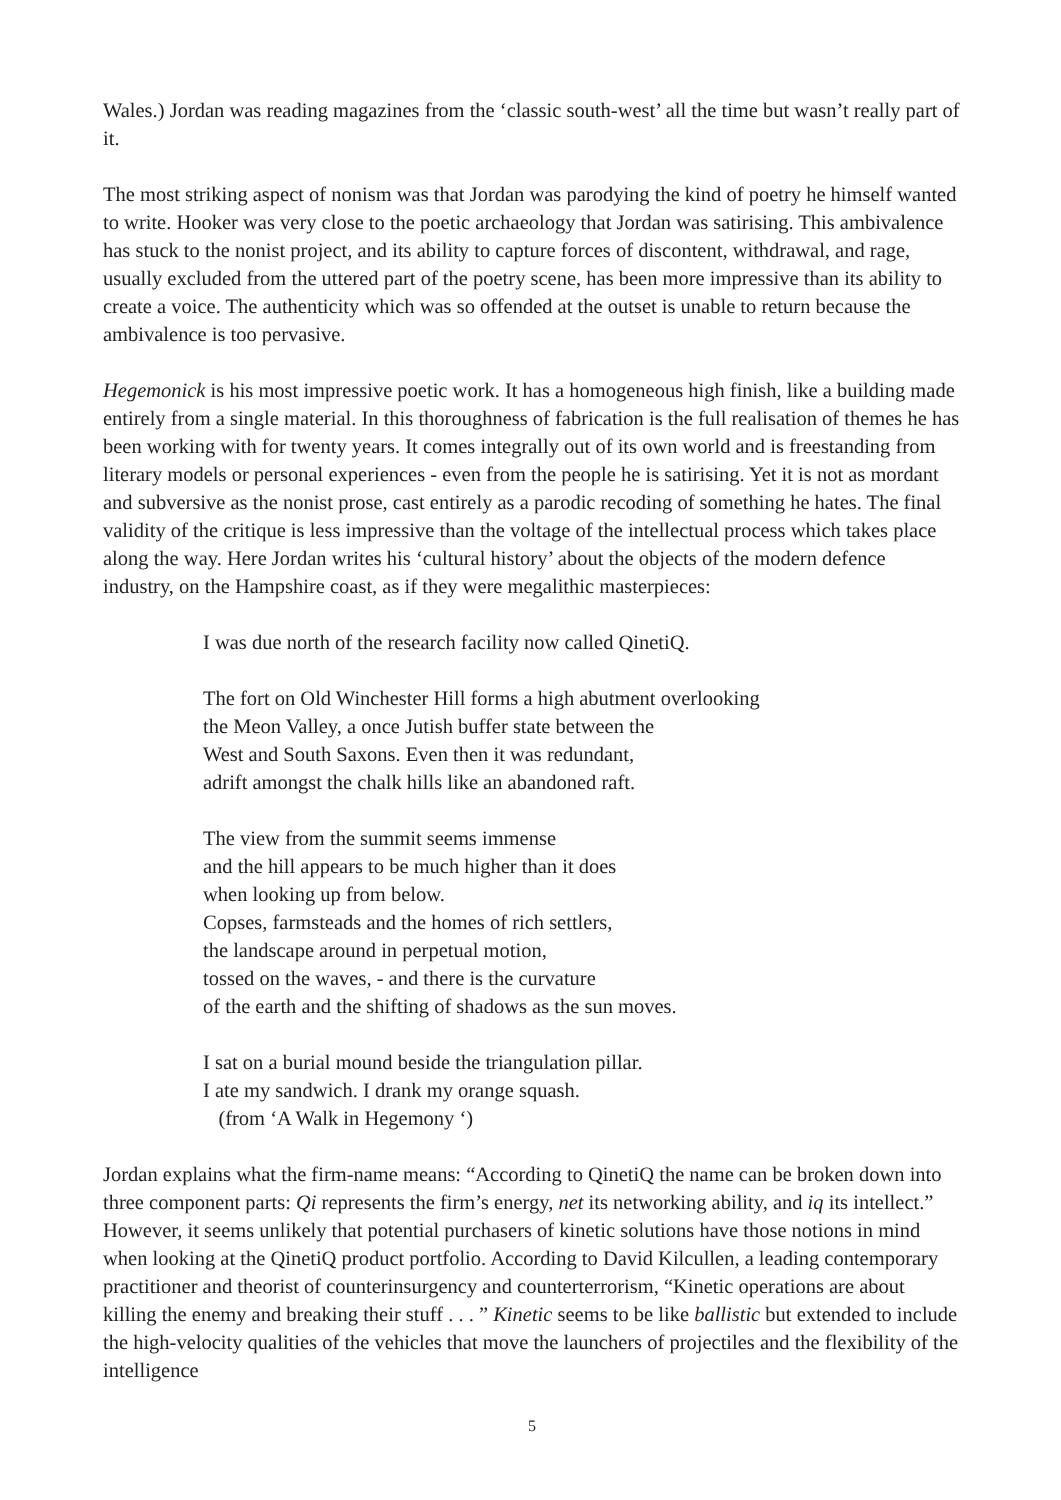Wales.) Jordan was reading magazines from the ‘classic south-west’ all the time but wasn’t really part of it.
The most striking aspect of nonism was that Jordan was parodying the kind of poetry he himself wanted to write. Hooker was very close to the poetic archaeology that Jordan was satirising. This ambivalence has stuck to the nonist project, and its ability to capture forces of discontent, withdrawal, and rage, usually excluded from the uttered part of the poetry scene, has been more impressive than its ability to create a voice. The authenticity which was so offended at the outset is unable to return because the ambivalence is too pervasive.
Hegemonick is his most impressive poetic work. It has a homogeneous high finish, like a building made entirely from a single material. In this thoroughness of fabrication is the full realisation of themes he has been working with for twenty years. It comes integrally out of its own world and is freestanding from literary models or personal experiences - even from the people he is satirising. Yet it is not as mordant and subversive as the nonist prose, cast entirely as a parodic recoding of something he hates. The final validity of the critique is less impressive than the voltage of the intellectual process which takes place along the way. Here Jordan writes his ‘cultural history’ about the objects of the modern defence industry, on the Hampshire coast, as if they were megalithic masterpieces:
I was due north of the research facility now called QinetiQ.
The fort on Old Winchester Hill forms a high abutment overlooking
the Meon Valley, a once Jutish buffer state between the
West and South Saxons. Even then it was redundant,
adrift amongst the chalk hills like an abandoned raft.
The view from the summit seems immense
and the hill appears to be much higher than it does
when looking up from below.
Copses, farmsteads and the homes of rich settlers,
the landscape around in perpetual motion,
tossed on the waves, - and there is the curvature
of the earth and the shifting of shadows as the sun moves.
I sat on a burial mound beside the triangulation pillar.
I ate my sandwich. I drank my orange squash.
(from ‘A Walk in Hegemony ‘)
Jordan explains what the firm-name means: “According to QinetiQ the name can be broken down into three component parts: Qi represents the firm’s energy, net its networking ability, and iq its intellect.” However, it seems unlikely that potential purchasers of kinetic solutions have those notions in mind when looking at the QinetiQ product portfolio. According to David Kilcullen, a leading contemporary practitioner and theorist of counterinsurgency and counterterrorism, “Kinetic operations are about killing the enemy and breaking their stuff . . . ” Kinetic seems to be like ballistic but extended to include the high-velocity qualities of the vehicles that move the launchers of projectiles and the flexibility of the intelligence
5